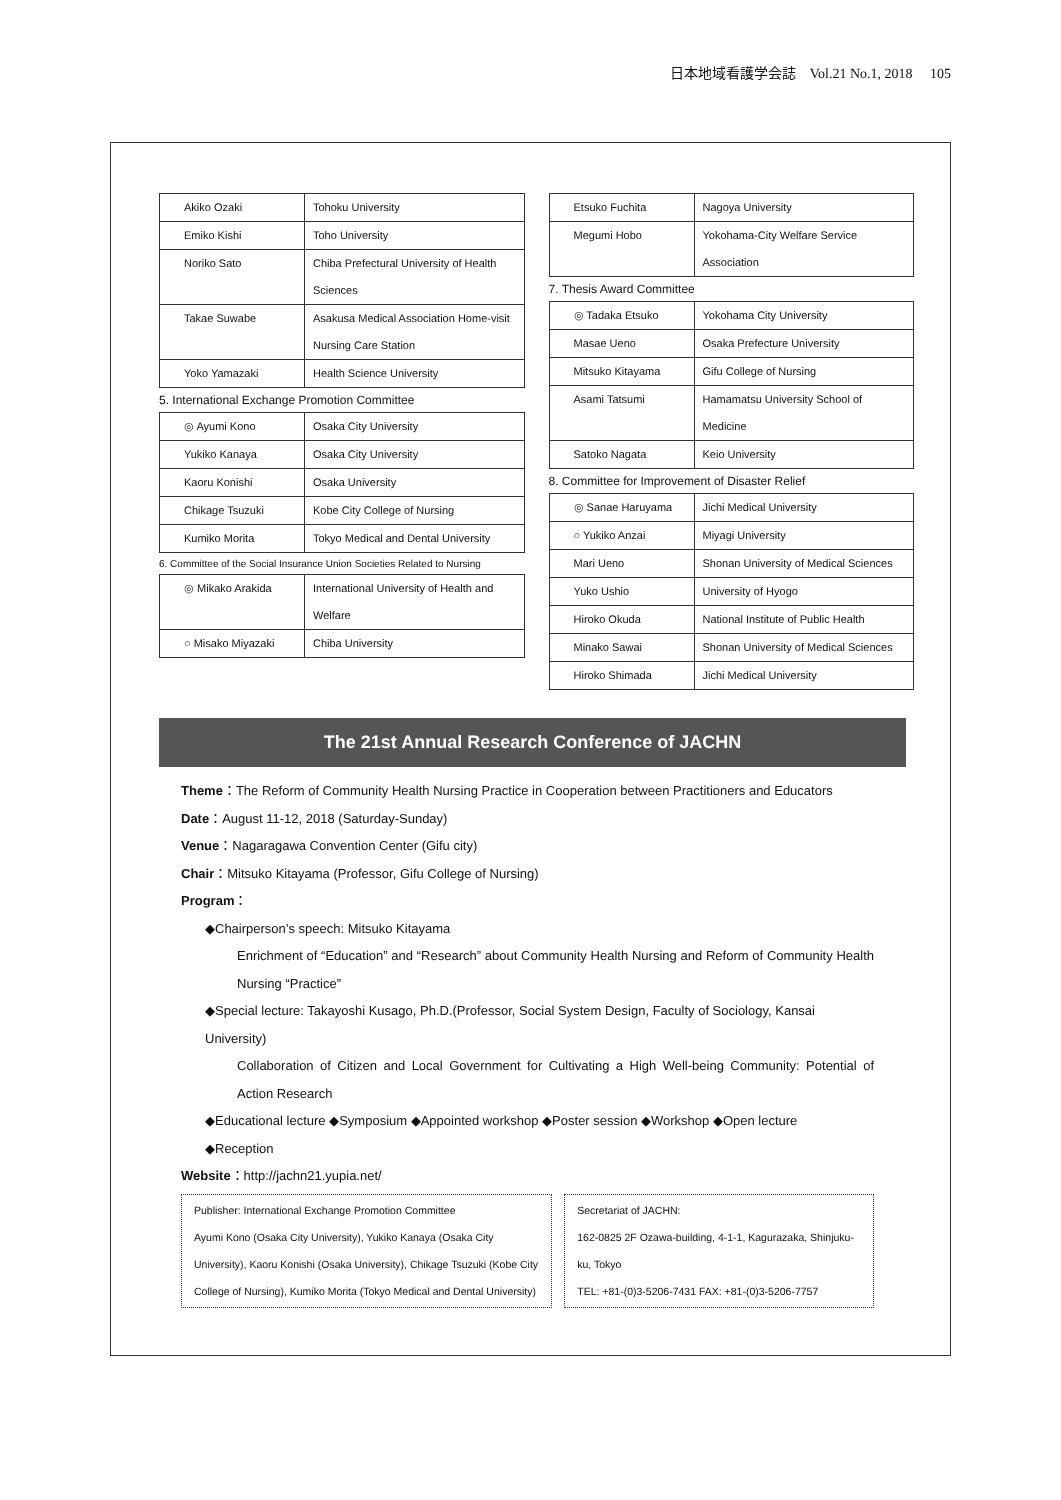日本地域看護学会誌　Vol.21 No.1, 2018　 105
| Akiko Ozaki | Tohoku University |
| Emiko Kishi | Toho University |
| Noriko Sato | Chiba Prefectural University of Health Sciences |
| Takae Suwabe | Asakusa Medical Association Home-visit Nursing Care Station |
| Yoko Yamazaki | Health Science University |
5. International Exchange Promotion Committee
| ◎ Ayumi Kono | Osaka City University |
| Yukiko Kanaya | Osaka City University |
| Kaoru Konishi | Osaka University |
| Chikage Tsuzuki | Kobe City College of Nursing |
| Kumiko Morita | Tokyo Medical and Dental University |
6. Committee of the Social Insurance Union Societies Related to Nursing
| ◎ Mikako Arakida | International University of Health and Welfare |
| ○ Misako Miyazaki | Chiba University |
| Etsuko Fuchita | Nagoya University |
| Megumi Hobo | Yokohama-City Welfare Service Association |
7. Thesis Award Committee
| ◎ Tadaka Etsuko | Yokohama City University |
| Masae Ueno | Osaka Prefecture University |
| Mitsuko Kitayama | Gifu College of Nursing |
| Asami Tatsumi | Hamamatsu University School of Medicine |
| Satoko Nagata | Keio University |
8. Committee for Improvement of Disaster Relief
| ◎ Sanae Haruyama | Jichi Medical University |
| ○ Yukiko Anzai | Miyagi University |
| Mari Ueno | Shonan University of Medical Sciences |
| Yuko Ushio | University of Hyogo |
| Hiroko Okuda | National Institute of Public Health |
| Minako Sawai | Shonan University of Medical Sciences |
| Hiroko Shimada | Jichi Medical University |
The 21st Annual Research Conference of JACHN
Theme：The Reform of Community Health Nursing Practice in Cooperation between Practitioners and Educators
Date：August 11-12, 2018 (Saturday-Sunday)
Venue：Nagaragawa Convention Center (Gifu city)
Chair：Mitsuko Kitayama (Professor, Gifu College of Nursing)
Program：
◆Chairperson’s speech: Mitsuko Kitayama
Enrichment of “Education” and “Research” about Community Health Nursing and Reform of Community Health Nursing “Practice”
◆Special lecture: Takayoshi Kusago, Ph.D.(Professor, Social System Design, Faculty of Sociology, Kansai University)
Collaboration of Citizen and Local Government for Cultivating a High Well-being Community: Potential of Action Research
◆Educational lecture ◆Symposium ◆Appointed workshop ◆Poster session ◆Workshop ◆Open lecture
◆Reception
Website：http://jachn21.yupia.net/
Publisher: International Exchange Promotion Committee
Ayumi Kono (Osaka City University), Yukiko Kanaya (Osaka City University), Kaoru Konishi (Osaka University), Chikage Tsuzuki (Kobe City College of Nursing), Kumiko Morita (Tokyo Medical and Dental University)
Secretariat of JACHN:
162-0825 2F Ozawa-building, 4-1-1, Kagurazaka, Shinjuku-ku, Tokyo
TEL: +81-(0)3-5206-7431 FAX: +81-(0)3-5206-7757